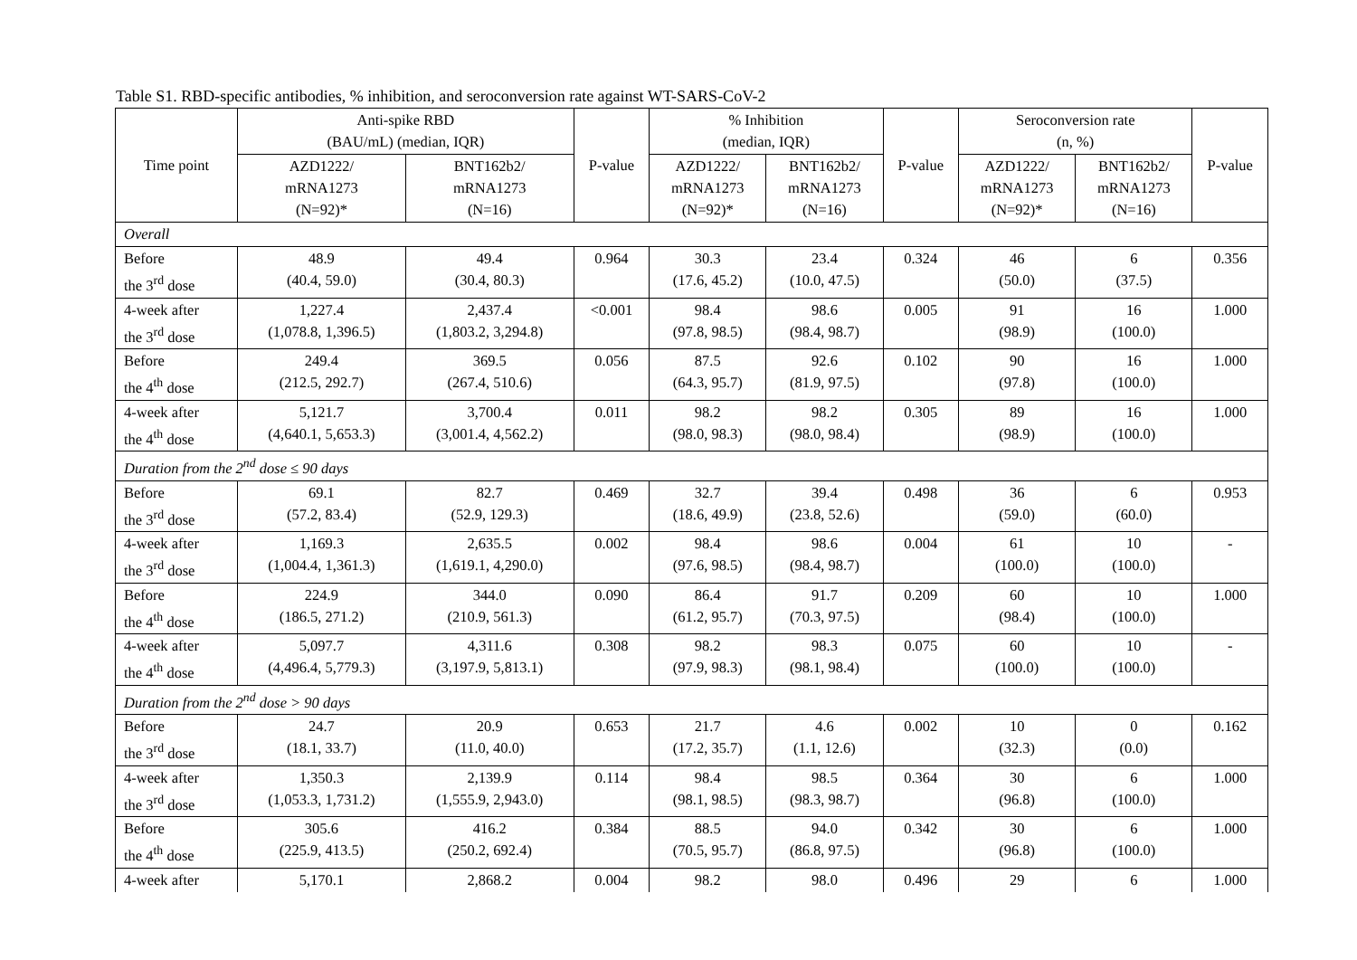Table S1. RBD-specific antibodies, % inhibition, and seroconversion rate against WT-SARS-CoV-2
| Time point | Anti-spike RBD (BAU/mL) (median, IQR) | | P-value | % Inhibition (median, IQR) | | P-value | Seroconversion rate (n, %) | | P-value |
| --- | --- | --- | --- | --- | --- | --- | --- | --- | --- |
| | AZD1222/ mRNA1273 (N=92)* | BNT162b2/ mRNA1273 (N=16) | | AZD1222/ mRNA1273 (N=92)* | BNT162b2/ mRNA1273 (N=16) | | AZD1222/ mRNA1273 (N=92)* | BNT162b2/ mRNA1273 (N=16) | |
| Overall | | | | | | | | | |
| Before the 3<sup>rd</sup> dose | 48.9 (40.4, 59.0) | 49.4 (30.4, 80.3) | 0.964 | 30.3 (17.6, 45.2) | 23.4 (10.0, 47.5) | 0.324 | 46 (50.0) | 6 (37.5) | 0.356 |
| 4-week after the 3<sup>rd</sup> dose | 1,227.4 (1,078.8, 1,396.5) | 2,437.4 (1,803.2, 3,294.8) | <0.001 | 98.4 (97.8, 98.5) | 98.6 (98.4, 98.7) | 0.005 | 91 (98.9) | 16 (100.0) | 1.000 |
| Before the 4<sup>th</sup> dose | 249.4 (212.5, 292.7) | 369.5 (267.4, 510.6) | 0.056 | 87.5 (64.3, 95.7) | 92.6 (81.9, 97.5) | 0.102 | 90 (97.8) | 16 (100.0) | 1.000 |
| 4-week after the 4<sup>th</sup> dose | 5,121.7 (4,640.1, 5,653.3) | 3,700.4 (3,001.4, 4,562.2) | 0.011 | 98.2 (98.0, 98.3) | 98.2 (98.0, 98.4) | 0.305 | 89 (98.9) | 16 (100.0) | 1.000 |
| Duration from the 2<sup>nd</sup> dose ≤ 90 days | | | | | | | | | |
| Before the 3<sup>rd</sup> dose | 69.1 (57.2, 83.4) | 82.7 (52.9, 129.3) | 0.469 | 32.7 (18.6, 49.9) | 39.4 (23.8, 52.6) | 0.498 | 36 (59.0) | 6 (60.0) | 0.953 |
| 4-week after the 3<sup>rd</sup> dose | 1,169.3 (1,004.4, 1,361.3) | 2,635.5 (1,619.1, 4,290.0) | 0.002 | 98.4 (97.6, 98.5) | 98.6 (98.4, 98.7) | 0.004 | 61 (100.0) | 10 (100.0) | - |
| Before the 4<sup>th</sup> dose | 224.9 (186.5, 271.2) | 344.0 (210.9, 561.3) | 0.090 | 86.4 (61.2, 95.7) | 91.7 (70.3, 97.5) | 0.209 | 60 (98.4) | 10 (100.0) | 1.000 |
| 4-week after the 4<sup>th</sup> dose | 5,097.7 (4,496.4, 5,779.3) | 4,311.6 (3,197.9, 5,813.1) | 0.308 | 98.2 (97.9, 98.3) | 98.3 (98.1, 98.4) | 0.075 | 60 (100.0) | 10 (100.0) | - |
| Duration from the 2<sup>nd</sup> dose > 90 days | | | | | | | | | |
| Before the 3<sup>rd</sup> dose | 24.7 (18.1, 33.7) | 20.9 (11.0, 40.0) | 0.653 | 21.7 (17.2, 35.7) | 4.6 (1.1, 12.6) | 0.002 | 10 (32.3) | 0 (0.0) | 0.162 |
| 4-week after the 3<sup>rd</sup> dose | 1,350.3 (1,053.3, 1,731.2) | 2,139.9 (1,555.9, 2,943.0) | 0.114 | 98.4 (98.1, 98.5) | 98.5 (98.3, 98.7) | 0.364 | 30 (96.8) | 6 (100.0) | 1.000 |
| Before the 4<sup>th</sup> dose | 305.6 (225.9, 413.5) | 416.2 (250.2, 692.4) | 0.384 | 88.5 (70.5, 95.7) | 94.0 (86.8, 97.5) | 0.342 | 30 (96.8) | 6 (100.0) | 1.000 |
| 4-week after | 5,170.1 | 2,868.2 | 0.004 | 98.2 | 98.0 | 0.496 | 29 | 6 | 1.000 |